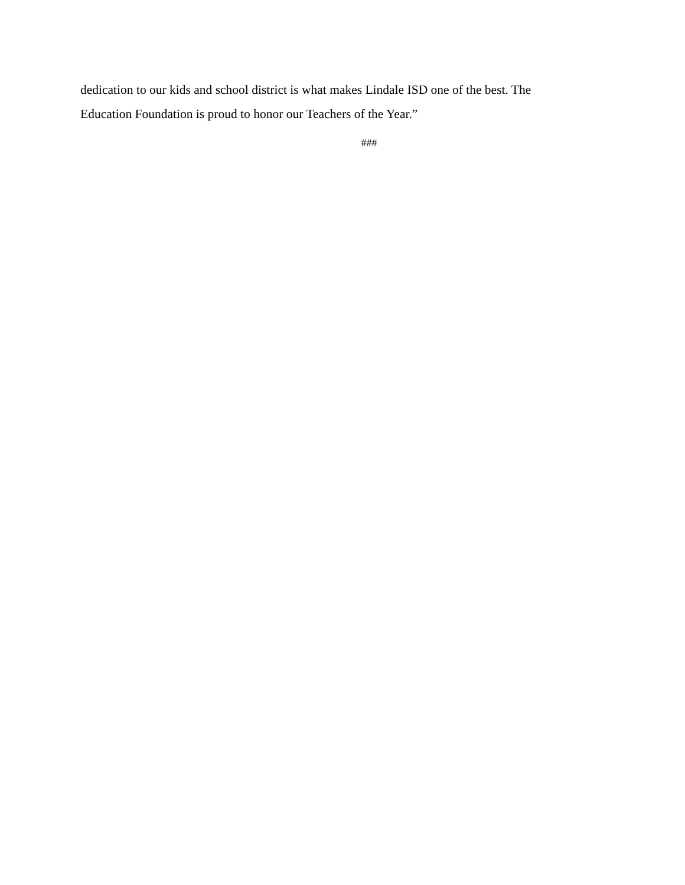dedication to our kids and school district is what makes Lindale ISD one of the best. The
Education Foundation is proud to honor our Teachers of the Year.”
###